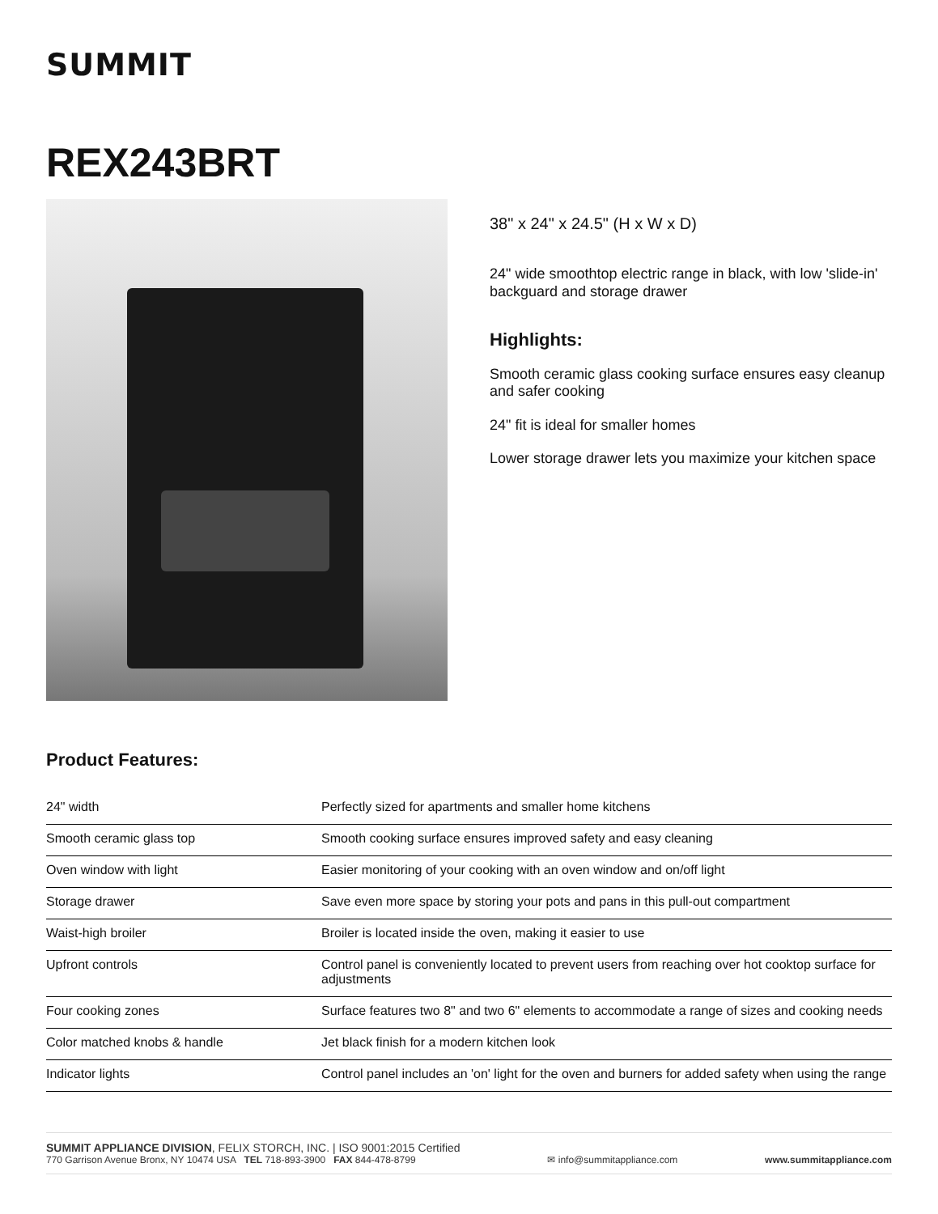SUMMIT
REX243BRT
38" x 24" x 24.5" (H x W x D)
24" wide smoothtop electric range in black, with low 'slide-in' backguard and storage drawer
Highlights:
Smooth ceramic glass cooking surface ensures easy cleanup and safer cooking
24" fit is ideal for smaller homes
Lower storage drawer lets you maximize your kitchen space
Product Features:
| 24" width | Perfectly sized for apartments and smaller home kitchens |
| Smooth ceramic glass top | Smooth cooking surface ensures improved safety and easy cleaning |
| Oven window with light | Easier monitoring of your cooking with an oven window and on/off light |
| Storage drawer | Save even more space by storing your pots and pans in this pull-out compartment |
| Waist-high broiler | Broiler is located inside the oven, making it easier to use |
| Upfront controls | Control panel is conveniently located to prevent users from reaching over hot cooktop surface for adjustments |
| Four cooking zones | Surface features two 8" and two 6" elements to accommodate a range of sizes and cooking needs |
| Color matched knobs & handle | Jet black finish for a modern kitchen look |
| Indicator lights | Control panel includes an 'on' light for the oven and burners for added safety when using the range |
SUMMIT APPLIANCE DIVISION, FELIX STORCH, INC. | ISO 9001:2015 Certified
770 Garrison Avenue Bronx, NY 10474 USA TEL 718-893-3900 FAX 844-478-8799
✉ info@summitappliance.com
www.summitappliance.com